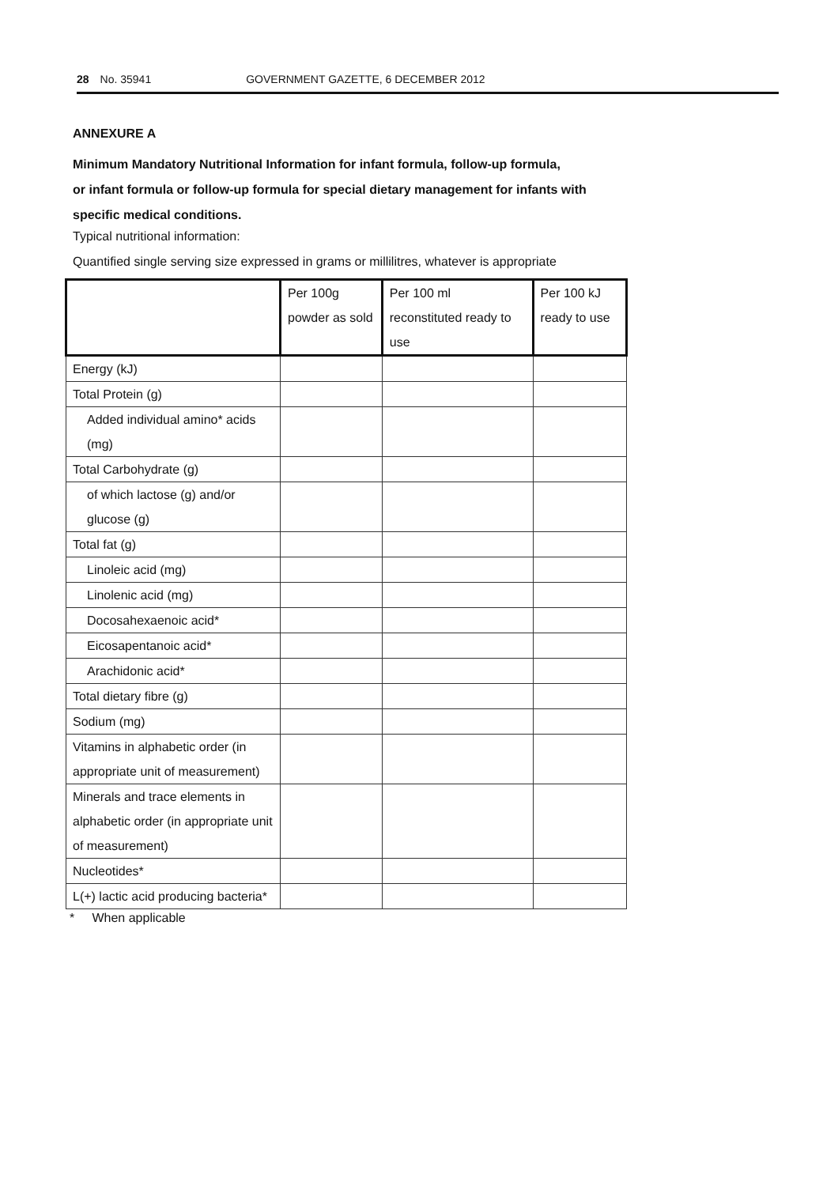28 No. 35941 GOVERNMENT GAZETTE, 6 DECEMBER 2012
ANNEXURE A
Minimum Mandatory Nutritional Information for infant formula, follow-up formula,
or infant formula or follow-up formula for special dietary management for infants with
specific medical conditions.
Typical nutritional information:
Quantified single serving size expressed in grams or millilitres, whatever is appropriate
| | Per 100g powder as sold | Per 100 ml reconstituted ready to use | Per 100 kJ ready to use |
| --- | --- | --- | --- |
| Energy (kJ) | | | |
| Total Protein (g) | | | |
| Added individual amino* acids (mg) | | | |
| Total Carbohydrate (g) | | | |
| of which lactose (g) and/or glucose (g) | | | |
| Total fat (g) | | | |
| Linoleic acid (mg) | | | |
| Linolenic acid (mg) | | | |
| Docosahexaenoic acid* | | | |
| Eicosapentanoic acid* | | | |
| Arachidonic acid* | | | |
| Total dietary fibre (g) | | | |
| Sodium (mg) | | | |
| Vitamins in alphabetic order (in appropriate unit of measurement) | | | |
| Minerals and trace elements in alphabetic order (in appropriate unit of measurement) | | | |
| Nucleotides* | | | |
| L(+) lactic acid producing bacteria* | | | |
* When applicable